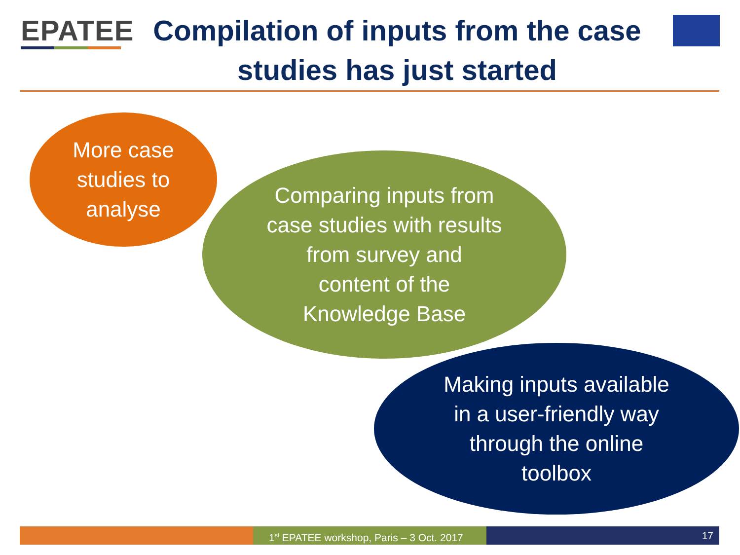EPATEE
Compilation of inputs from the case studies has just started
More case
studies to
analyse
Comparing inputs from
case studies with results
from survey and
content of the
Knowledge Base
Making inputs available
in a user-friendly way
through the online
toolbox
1<sup>st</sup> EPATEE workshop, Paris – 3 Oct. 2017
17